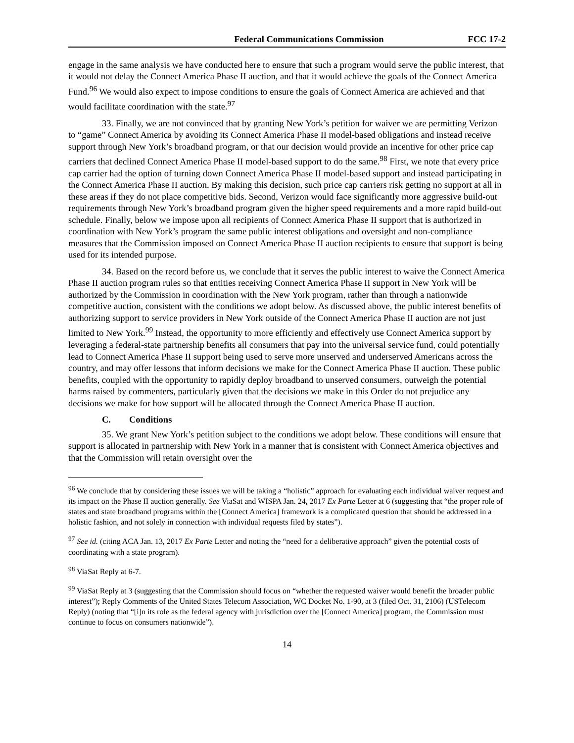Federal Communications Commission FCC 17-2
engage in the same analysis we have conducted here to ensure that such a program would serve the public interest, that it would not delay the Connect America Phase II auction, and that it would achieve the goals of the Connect America Fund.<sup>96</sup> We would also expect to impose conditions to ensure the goals of Connect America are achieved and that would facilitate coordination with the state.<sup>97</sup>
33. Finally, we are not convinced that by granting New York’s petition for waiver we are permitting Verizon to “game” Connect America by avoiding its Connect America Phase II model-based obligations and instead receive support through New York’s broadband program, or that our decision would provide an incentive for other price cap carriers that declined Connect America Phase II model-based support to do the same.<sup>98</sup> First, we note that every price cap carrier had the option of turning down Connect America Phase II model-based support and instead participating in the Connect America Phase II auction. By making this decision, such price cap carriers risk getting no support at all in these areas if they do not place competitive bids. Second, Verizon would face significantly more aggressive build-out requirements through New York’s broadband program given the higher speed requirements and a more rapid build-out schedule. Finally, below we impose upon all recipients of Connect America Phase II support that is authorized in coordination with New York’s program the same public interest obligations and oversight and non-compliance measures that the Commission imposed on Connect America Phase II auction recipients to ensure that support is being used for its intended purpose.
34. Based on the record before us, we conclude that it serves the public interest to waive the Connect America Phase II auction program rules so that entities receiving Connect America Phase II support in New York will be authorized by the Commission in coordination with the New York program, rather than through a nationwide competitive auction, consistent with the conditions we adopt below. As discussed above, the public interest benefits of authorizing support to service providers in New York outside of the Connect America Phase II auction are not just limited to New York.<sup>99</sup> Instead, the opportunity to more efficiently and effectively use Connect America support by leveraging a federal-state partnership benefits all consumers that pay into the universal service fund, could potentially lead to Connect America Phase II support being used to serve more unserved and underserved Americans across the country, and may offer lessons that inform decisions we make for the Connect America Phase II auction. These public benefits, coupled with the opportunity to rapidly deploy broadband to unserved consumers, outweigh the potential harms raised by commenters, particularly given that the decisions we make in this Order do not prejudice any decisions we make for how support will be allocated through the Connect America Phase II auction.
C. Conditions
35. We grant New York’s petition subject to the conditions we adopt below. These conditions will ensure that support is allocated in partnership with New York in a manner that is consistent with Connect America objectives and that the Commission will retain oversight over the
<sup>96</sup> We conclude that by considering these issues we will be taking a “holistic” approach for evaluating each individual waiver request and its impact on the Phase II auction generally. See ViaSat and WISPA Jan. 24, 2017 Ex Parte Letter at 6 (suggesting that “the proper role of states and state broadband programs within the [Connect America] framework is a complicated question that should be addressed in a holistic fashion, and not solely in connection with individual requests filed by states”).
<sup>97</sup> See id. (citing ACA Jan. 13, 2017 Ex Parte Letter and noting the “need for a deliberative approach” given the potential costs of coordinating with a state program).
<sup>98</sup> ViaSat Reply at 6-7.
<sup>99</sup> ViaSat Reply at 3 (suggesting that the Commission should focus on “whether the requested waiver would benefit the broader public interest”); Reply Comments of the United States Telecom Association, WC Docket No. 1-90, at 3 (filed Oct. 31, 2106) (USTelecom Reply) (noting that “[i]n its role as the federal agency with jurisdiction over the [Connect America] program, the Commission must continue to focus on consumers nationwide”).
14